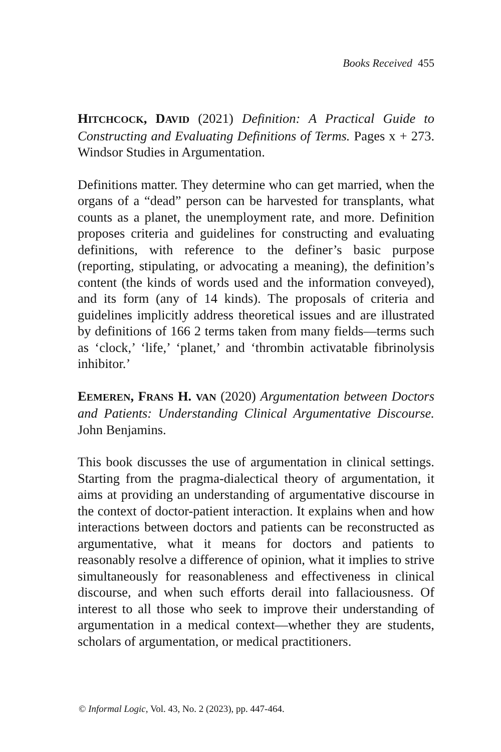Books Received 455
HITCHCOCK, DAVID (2021) Definition: A Practical Guide to Constructing and Evaluating Definitions of Terms. Pages x + 273. Windsor Studies in Argumentation.
Definitions matter. They determine who can get married, when the organs of a “dead” person can be harvested for transplants, what counts as a planet, the unemployment rate, and more. Definition proposes criteria and guidelines for constructing and evaluating definitions, with reference to the definer’s basic purpose (reporting, stipulating, or advocating a meaning), the definition’s content (the kinds of words used and the information conveyed), and its form (any of 14 kinds). The proposals of criteria and guidelines implicitly address theoretical issues and are illustrated by definitions of 166 2 terms taken from many fields—terms such as ‘clock,’ ‘life,’ ‘planet,’ and ‘thrombin activatable fibrinolysis inhibitor.’
EEMEREN, FRANS H. VAN (2020) Argumentation between Doctors and Patients: Understanding Clinical Argumentative Discourse. John Benjamins.
This book discusses the use of argumentation in clinical settings. Starting from the pragma-dialectical theory of argumentation, it aims at providing an understanding of argumentative discourse in the context of doctor-patient interaction. It explains when and how interactions between doctors and patients can be reconstructed as argumentative, what it means for doctors and patients to reasonably resolve a difference of opinion, what it implies to strive simultaneously for reasonableness and effectiveness in clinical discourse, and when such efforts derail into fallaciousness. Of interest to all those who seek to improve their understanding of argumentation in a medical context—whether they are students, scholars of argumentation, or medical practitioners.
© Informal Logic, Vol. 43, No. 2 (2023), pp. 447-464.